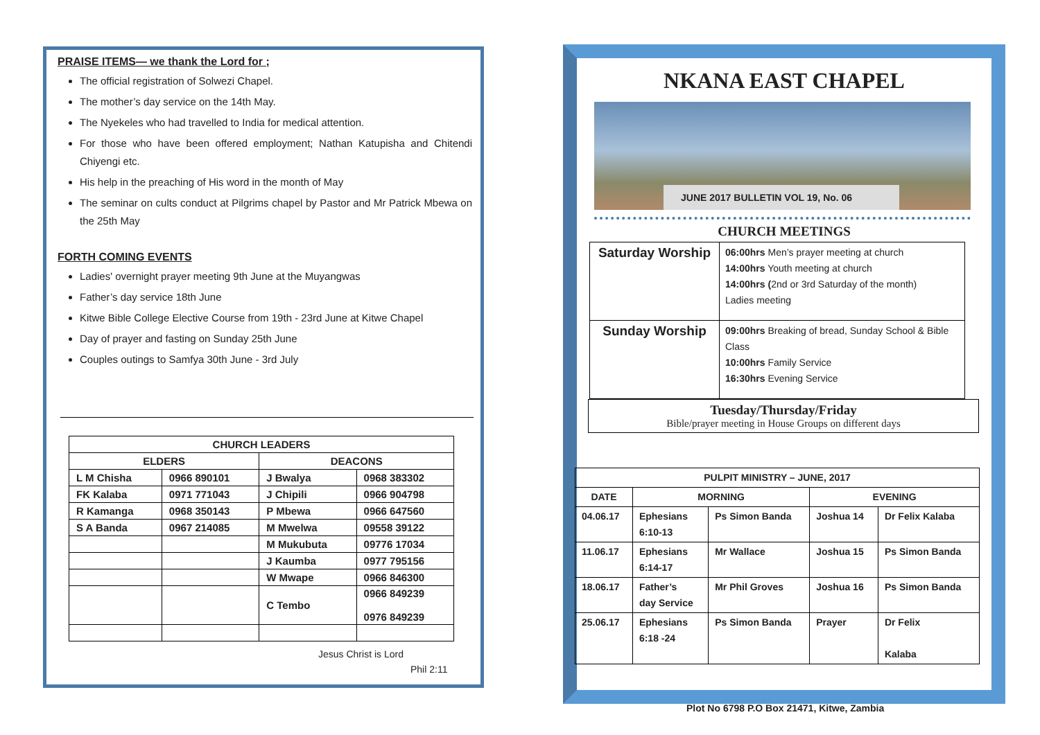PRAISE ITEMS— we thank the Lord for ;
The official registration of Solwezi Chapel.
The mother’s day service on the 14th May.
The Nyekeles who had travelled to India for medical attention.
For those who have been offered employment; Nathan Katupisha and Chitendi Chiyengi etc.
His help in the preaching of His word in the month of May
The seminar on cults conduct at Pilgrims chapel by Pastor and Mr Patrick Mbewa on the 25th May
FORTH COMING EVENTS
Ladies' overnight prayer meeting 9th June at the Muyangwas
Father’s day service 18th June
Kitwe Bible College Elective Course from 19th - 23rd June at Kitwe Chapel
Day of prayer and fasting on Sunday 25th June
Couples outings to Samfya 30th June - 3rd July
| CHURCH LEADERS | | | |
| --- | --- | --- | --- |
| ELDERS | | DEACONS | |
| L M Chisha | 0966 890101 | J Bwalya | 0968 383302 |
| FK Kalaba | 0971 771043 | J Chipili | 0966 904798 |
| R Kamanga | 0968 350143 | P Mbewa | 0966 647560 |
| S A Banda | 0967 214085 | M Mwelwa | 09558 39122 |
| | | M Mukubuta | 09776 17034 |
| | | J Kaumba | 0977 795156 |
| | | W Mwape | 0966 846300 |
| | | C Tembo | 0966 849239 0976 849239 |
Jesus Christ is Lord
Phil 2:11
NKANA EAST CHAPEL
JUNE 2017 BULLETIN VOL 19, No. 06
CHURCH MEETINGS
| Saturday Worship | 06:00hrs Men’s prayer meeting at church 14:00hrs Youth meeting at church 14:00hrs ( 2nd or 3rd Saturday of the month) Ladies meeting |
| Sunday Worship | 09:00hrs Breaking of bread, Sunday School & Bible Class 10:00hrs Family Service 16:30hrs Evening Service |
Tuesday/Thursday/Friday
Bible/prayer meeting in House Groups on different days
| PULPIT MINISTRY – JUNE, 2017 | | | | |
| --- | --- | --- | --- | --- |
| DATE | MORNING | | EVENING | |
| 04.06.17 | Ephesians 6:10-13 | Ps Simon Banda | Joshua 14 | Dr Felix Kalaba |
| 11.06.17 | Ephesians 6:14-17 | Mr Wallace | Joshua 15 | Ps Simon Banda |
| 18.06.17 | Father’s day Service | Mr Phil Groves | Joshua 16 | Ps Simon Banda |
| 25.06.17 | Ephesians 6:18 -24 | Ps Simon Banda | Prayer | Dr Felix Kalaba |
Plot No 6798 P.O Box 21471, Kitwe, Zambia